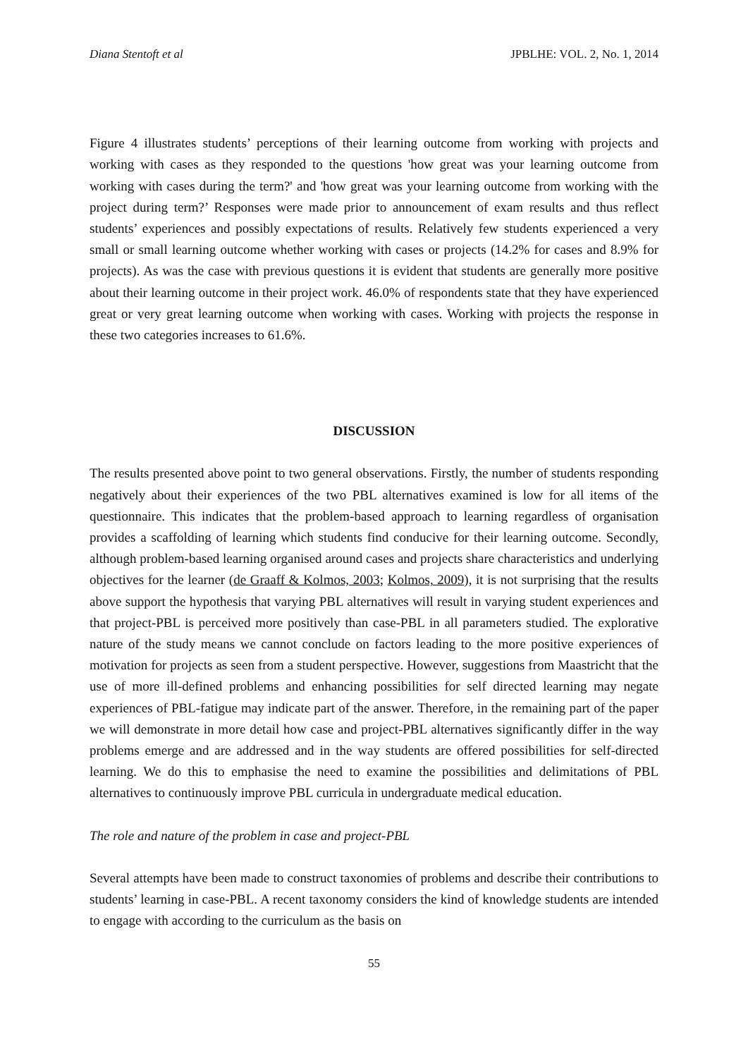Diana Stentoft et al JPBLHE: VOL. 2, No. 1, 2014
Figure 4 illustrates students’ perceptions of their learning outcome from working with projects and working with cases as they responded to the questions 'how great was your learning outcome from working with cases during the term?' and 'how great was your learning outcome from working with the project during term?’ Responses were made prior to announcement of exam results and thus reflect students’ experiences and possibly expectations of results. Relatively few students experienced a very small or small learning outcome whether working with cases or projects (14.2% for cases and 8.9% for projects). As was the case with previous questions it is evident that students are generally more positive about their learning outcome in their project work. 46.0% of respondents state that they have experienced great or very great learning outcome when working with cases. Working with projects the response in these two categories increases to 61.6%.
DISCUSSION
The results presented above point to two general observations. Firstly, the number of students responding negatively about their experiences of the two PBL alternatives examined is low for all items of the questionnaire. This indicates that the problem-based approach to learning regardless of organisation provides a scaffolding of learning which students find conducive for their learning outcome. Secondly, although problem-based learning organised around cases and projects share characteristics and underlying objectives for the learner (de Graaff & Kolmos, 2003; Kolmos, 2009), it is not surprising that the results above support the hypothesis that varying PBL alternatives will result in varying student experiences and that project-PBL is perceived more positively than case-PBL in all parameters studied. The explorative nature of the study means we cannot conclude on factors leading to the more positive experiences of motivation for projects as seen from a student perspective. However, suggestions from Maastricht that the use of more ill-defined problems and enhancing possibilities for self directed learning may negate experiences of PBL-fatigue may indicate part of the answer. Therefore, in the remaining part of the paper we will demonstrate in more detail how case and project-PBL alternatives significantly differ in the way problems emerge and are addressed and in the way students are offered possibilities for self-directed learning. We do this to emphasise the need to examine the possibilities and delimitations of PBL alternatives to continuously improve PBL curricula in undergraduate medical education.
The role and nature of the problem in case and project-PBL
Several attempts have been made to construct taxonomies of problems and describe their contributions to students’ learning in case-PBL. A recent taxonomy considers the kind of knowledge students are intended to engage with according to the curriculum as the basis on
55